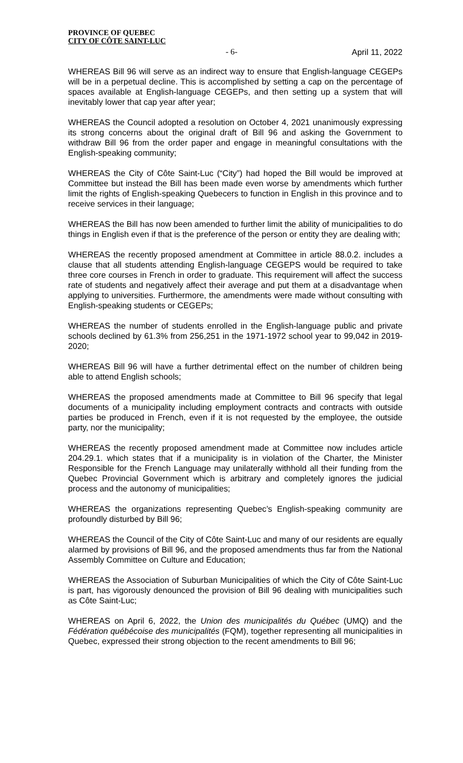PROVINCE OF QUEBEC
CITY OF CÔTE SAINT-LUC
- 6- April 11, 2022
WHEREAS Bill 96 will serve as an indirect way to ensure that English-language CEGEPs will be in a perpetual decline. This is accomplished by setting a cap on the percentage of spaces available at English-language CEGEPs, and then setting up a system that will inevitably lower that cap year after year;
WHEREAS the Council adopted a resolution on October 4, 2021 unanimously expressing its strong concerns about the original draft of Bill 96 and asking the Government to withdraw Bill 96 from the order paper and engage in meaningful consultations with the English-speaking community;
WHEREAS the City of Côte Saint-Luc (“City”) had hoped the Bill would be improved at Committee but instead the Bill has been made even worse by amendments which further limit the rights of English-speaking Quebecers to function in English in this province and to receive services in their language;
WHEREAS the Bill has now been amended to further limit the ability of municipalities to do things in English even if that is the preference of the person or entity they are dealing with;
WHEREAS the recently proposed amendment at Committee in article 88.0.2. includes a clause that all students attending English-language CEGEPS would be required to take three core courses in French in order to graduate. This requirement will affect the success rate of students and negatively affect their average and put them at a disadvantage when applying to universities. Furthermore, the amendments were made without consulting with English-speaking students or CEGEPs;
WHEREAS the number of students enrolled in the English-language public and private schools declined by 61.3% from 256,251 in the 1971-1972 school year to 99,042 in 2019-2020;
WHEREAS Bill 96 will have a further detrimental effect on the number of children being able to attend English schools;
WHEREAS the proposed amendments made at Committee to Bill 96 specify that legal documents of a municipality including employment contracts and contracts with outside parties be produced in French, even if it is not requested by the employee, the outside party, nor the municipality;
WHEREAS the recently proposed amendment made at Committee now includes article 204.29.1. which states that if a municipality is in violation of the Charter, the Minister Responsible for the French Language may unilaterally withhold all their funding from the Quebec Provincial Government which is arbitrary and completely ignores the judicial process and the autonomy of municipalities;
WHEREAS the organizations representing Quebec’s English-speaking community are profoundly disturbed by Bill 96;
WHEREAS the Council of the City of Côte Saint-Luc and many of our residents are equally alarmed by provisions of Bill 96, and the proposed amendments thus far from the National Assembly Committee on Culture and Education;
WHEREAS the Association of Suburban Municipalities of which the City of Côte Saint-Luc is part, has vigorously denounced the provision of Bill 96 dealing with municipalities such as Côte Saint-Luc;
WHEREAS on April 6, 2022, the Union des municipalités du Québec (UMQ) and the Fédération québécoise des municipalités (FQM), together representing all municipalities in Quebec, expressed their strong objection to the recent amendments to Bill 96;